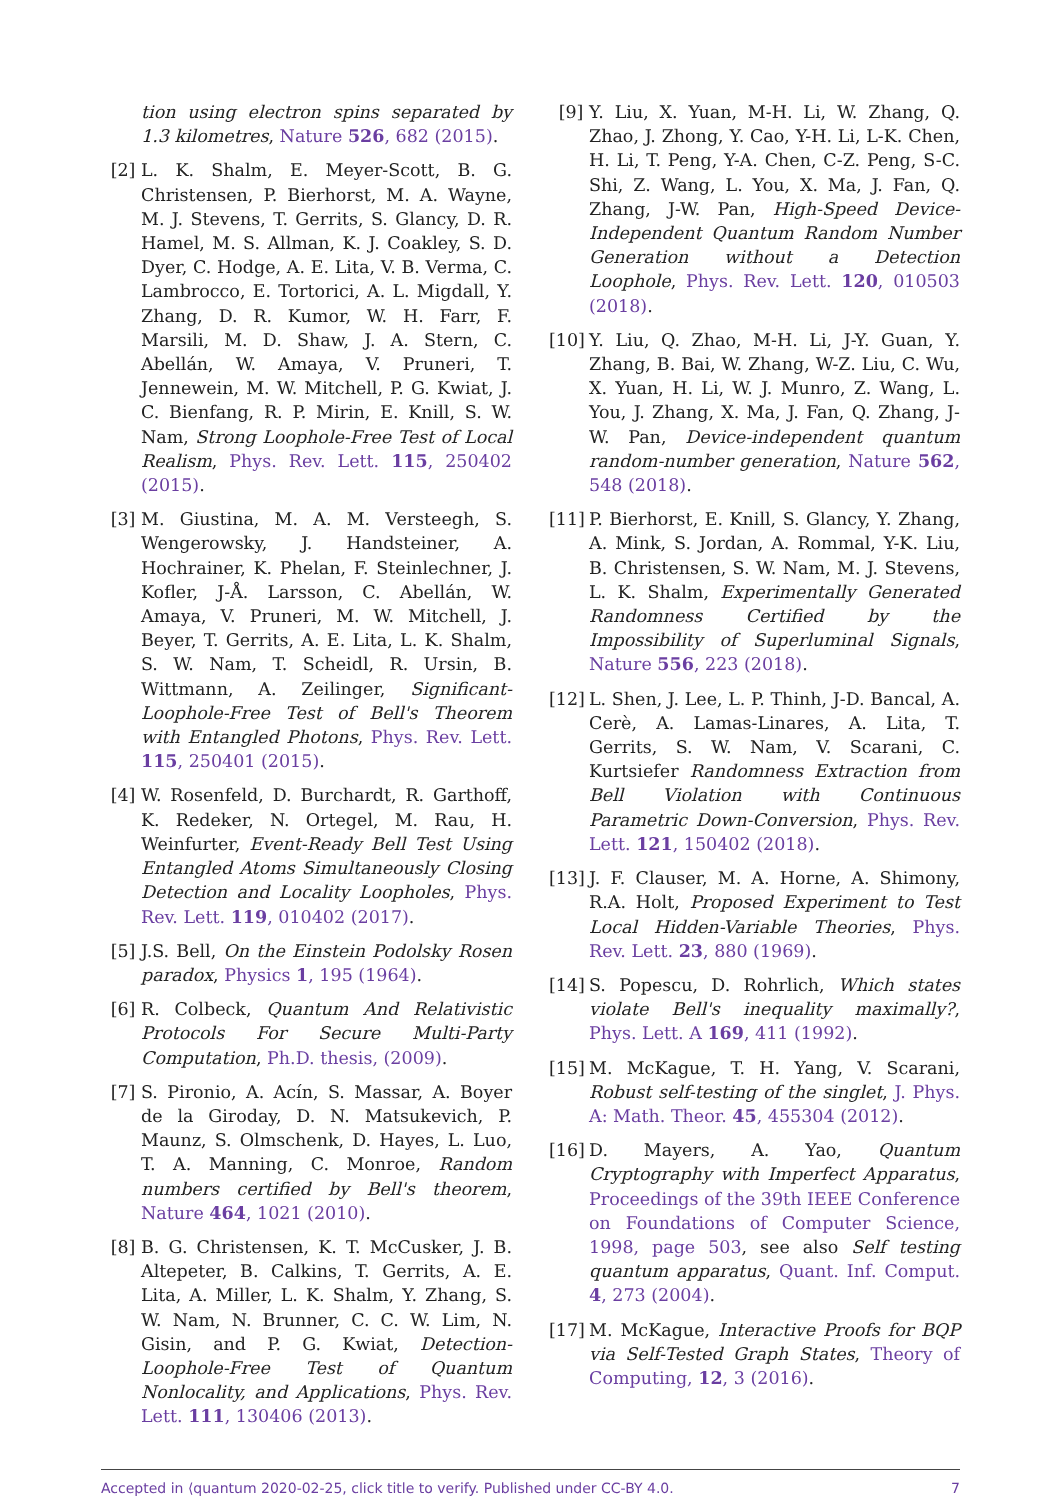tion using electron spins separated by 1.3 kilometres, Nature 526, 682 (2015).
[2] L. K. Shalm, E. Meyer-Scott, B. G. Christensen, P. Bierhorst, M. A. Wayne, M. J. Stevens, T. Gerrits, S. Glancy, D. R. Hamel, M. S. Allman, K. J. Coakley, S. D. Dyer, C. Hodge, A. E. Lita, V. B. Verma, C. Lambrocco, E. Tortorici, A. L. Migdall, Y. Zhang, D. R. Kumor, W. H. Farr, F. Marsili, M. D. Shaw, J. A. Stern, C. Abellán, W. Amaya, V. Pruneri, T. Jennewein, M. W. Mitchell, P. G. Kwiat, J. C. Bienfang, R. P. Mirin, E. Knill, S. W. Nam, Strong Loophole-Free Test of Local Realism, Phys. Rev. Lett. 115, 250402 (2015).
[3] M. Giustina, M. A. M. Versteegh, S. Wengerowsky, J. Handsteiner, A. Hochrainer, K. Phelan, F. Steinlechner, J. Kofler, J-Å. Larsson, C. Abellán, W. Amaya, V. Pruneri, M. W. Mitchell, J. Beyer, T. Gerrits, A. E. Lita, L. K. Shalm, S. W. Nam, T. Scheidl, R. Ursin, B. Wittmann, A. Zeilinger, Significant-Loophole-Free Test of Bell's Theorem with Entangled Photons, Phys. Rev. Lett. 115, 250401 (2015).
[4] W. Rosenfeld, D. Burchardt, R. Garthoff, K. Redeker, N. Ortegel, M. Rau, H. Weinfurter, Event-Ready Bell Test Using Entangled Atoms Simultaneously Closing Detection and Locality Loopholes, Phys. Rev. Lett. 119, 010402 (2017).
[5] J.S. Bell, On the Einstein Podolsky Rosen paradox, Physics 1, 195 (1964).
[6] R. Colbeck, Quantum And Relativistic Protocols For Secure Multi-Party Computation, Ph.D. thesis, (2009).
[7] S. Pironio, A. Acín, S. Massar, A. Boyer de la Giroday, D. N. Matsukevich, P. Maunz, S. Olmschenk, D. Hayes, L. Luo, T. A. Manning, C. Monroe, Random numbers certified by Bell's theorem, Nature 464, 1021 (2010).
[8] B. G. Christensen, K. T. McCusker, J. B. Altepeter, B. Calkins, T. Gerrits, A. E. Lita, A. Miller, L. K. Shalm, Y. Zhang, S. W. Nam, N. Brunner, C. C. W. Lim, N. Gisin, and P. G. Kwiat, Detection-Loophole-Free Test of Quantum Nonlocality, and Applications, Phys. Rev. Lett. 111, 130406 (2013).
[9] Y. Liu, X. Yuan, M-H. Li, W. Zhang, Q. Zhao, J. Zhong, Y. Cao, Y-H. Li, L-K. Chen, H. Li, T. Peng, Y-A. Chen, C-Z. Peng, S-C. Shi, Z. Wang, L. You, X. Ma, J. Fan, Q. Zhang, J-W. Pan, High-Speed Device-Independent Quantum Random Number Generation without a Detection Loophole, Phys. Rev. Lett. 120, 010503 (2018).
[10]
Y. Liu, Q. Zhao, M-H. Li, J-Y. Guan, Y. Zhang, B. Bai, W. Zhang, W-Z. Liu, C. Wu, X. Yuan, H. Li, W. J. Munro, Z. Wang, L. You, J. Zhang, X. Ma, J. Fan, Q. Zhang, J-W. Pan, Device-independent quantum random-number generation, Nature 562, 548 (2018).
[11]
P. Bierhorst, E. Knill, S. Glancy, Y. Zhang, A. Mink, S. Jordan, A. Rommal, Y-K. Liu, B. Christensen, S. W. Nam, M. J. Stevens, L. K. Shalm, Experimentally Generated Randomness Certified by the Impossibility of Superluminal Signals, Nature 556, 223 (2018).
[12]
L. Shen, J. Lee, L. P. Thinh, J-D. Bancal, A. Cerè, A. Lamas-Linares, A. Lita, T. Gerrits, S. W. Nam, V. Scarani, C. Kurtsiefer Randomness Extraction from Bell Violation with Continuous Parametric Down-Conversion, Phys. Rev. Lett. 121, 150402 (2018).
[13]
J. F. Clauser, M. A. Horne, A. Shimony, R.A. Holt, Proposed Experiment to Test Local Hidden-Variable Theories, Phys. Rev. Lett. 23, 880 (1969).
[14]
S. Popescu, D. Rohrlich, Which states violate Bell's inequality maximally?, Phys. Lett. A 169, 411 (1992).
[15]
M. McKague, T. H. Yang, V. Scarani, Robust self-testing of the singlet, J. Phys. A: Math. Theor. 45, 455304 (2012).
[16]
D. Mayers, A. Yao, Quantum Cryptography with Imperfect Apparatus, Proceedings of the 39th IEEE Conference on Foundations of Computer Science, 1998, page 503, see also Self testing quantum apparatus, Quant. Inf. Comput. 4, 273 (2004).
[17]
M. McKague, Interactive Proofs for BQP via Self-Tested Graph States, Theory of Computing, 12, 3 (2016).
Accepted in ⟨quantum 2020-02-25, click title to verify. Published under CC-BY 4.0. 7